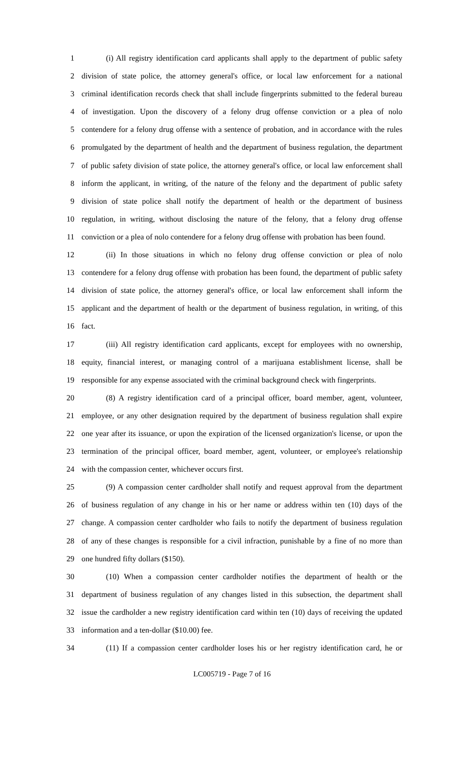1 (i) All registry identification card applicants shall apply to the department of public safety
2 division of state police, the attorney general's office, or local law enforcement for a national
3 criminal identification records check that shall include fingerprints submitted to the federal bureau
4 of investigation. Upon the discovery of a felony drug offense conviction or a plea of nolo
5 contendere for a felony drug offense with a sentence of probation, and in accordance with the rules
6 promulgated by the department of health and the department of business regulation, the department
7 of public safety division of state police, the attorney general's office, or local law enforcement shall
8 inform the applicant, in writing, of the nature of the felony and the department of public safety
9 division of state police shall notify the department of health or the department of business
10 regulation, in writing, without disclosing the nature of the felony, that a felony drug offense
11 conviction or a plea of nolo contendere for a felony drug offense with probation has been found.
12 (ii) In those situations in which no felony drug offense conviction or plea of nolo
13 contendere for a felony drug offense with probation has been found, the department of public safety
14 division of state police, the attorney general's office, or local law enforcement shall inform the
15 applicant and the department of health or the department of business regulation, in writing, of this
16 fact.
17 (iii) All registry identification card applicants, except for employees with no ownership,
18 equity, financial interest, or managing control of a marijuana establishment license, shall be
19 responsible for any expense associated with the criminal background check with fingerprints.
20 (8) A registry identification card of a principal officer, board member, agent, volunteer,
21 employee, or any other designation required by the department of business regulation shall expire
22 one year after its issuance, or upon the expiration of the licensed organization's license, or upon the
23 termination of the principal officer, board member, agent, volunteer, or employee's relationship
24 with the compassion center, whichever occurs first.
25 (9) A compassion center cardholder shall notify and request approval from the department
26 of business regulation of any change in his or her name or address within ten (10) days of the
27 change. A compassion center cardholder who fails to notify the department of business regulation
28 of any of these changes is responsible for a civil infraction, punishable by a fine of no more than
29 one hundred fifty dollars ($150).
30 (10) When a compassion center cardholder notifies the department of health or the
31 department of business regulation of any changes listed in this subsection, the department shall
32 issue the cardholder a new registry identification card within ten (10) days of receiving the updated
33 information and a ten-dollar ($10.00) fee.
34 (11) If a compassion center cardholder loses his or her registry identification card, he or
LC005719 - Page 7 of 16